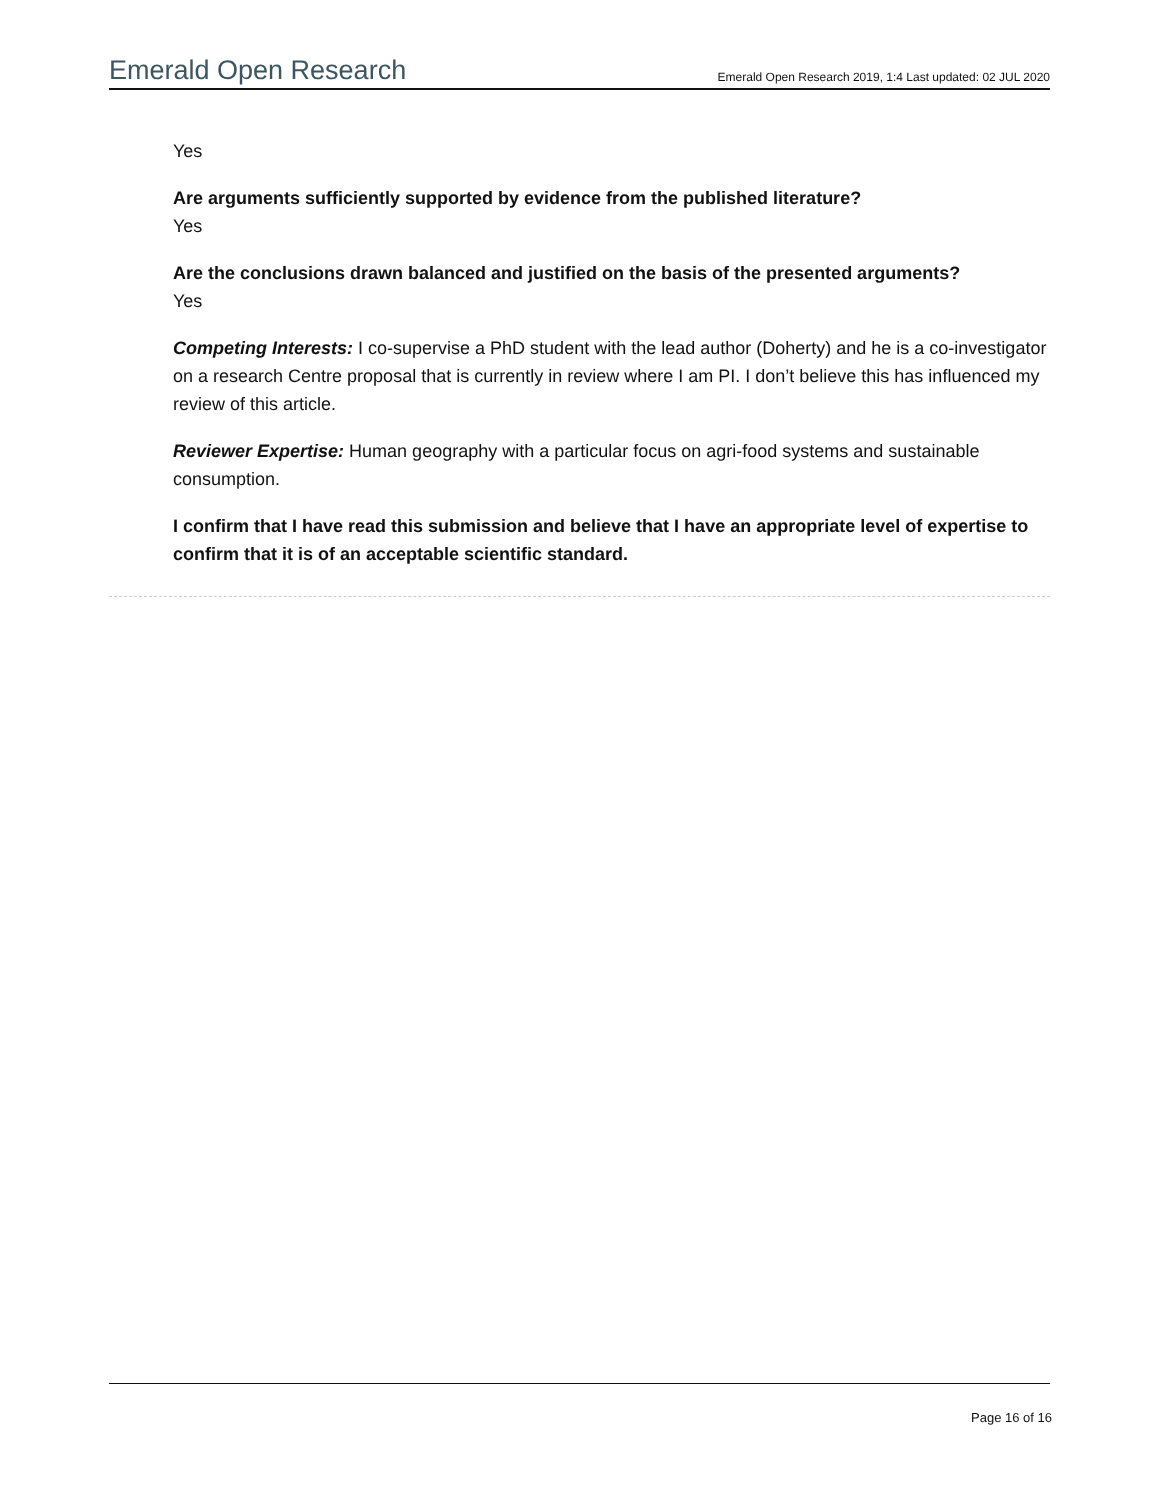Emerald Open Research Emerald Open Research 2019, 1:4 Last updated: 02 JUL 2020
Yes
Are arguments sufficiently supported by evidence from the published literature?
Yes
Are the conclusions drawn balanced and justified on the basis of the presented arguments?
Yes
Competing Interests: I co-supervise a PhD student with the lead author (Doherty) and he is a co-investigator on a research Centre proposal that is currently in review where I am PI. I don’t believe this has influenced my review of this article.
Reviewer Expertise: Human geography with a particular focus on agri-food systems and sustainable consumption.
I confirm that I have read this submission and believe that I have an appropriate level of expertise to confirm that it is of an acceptable scientific standard.
Page 16 of 16